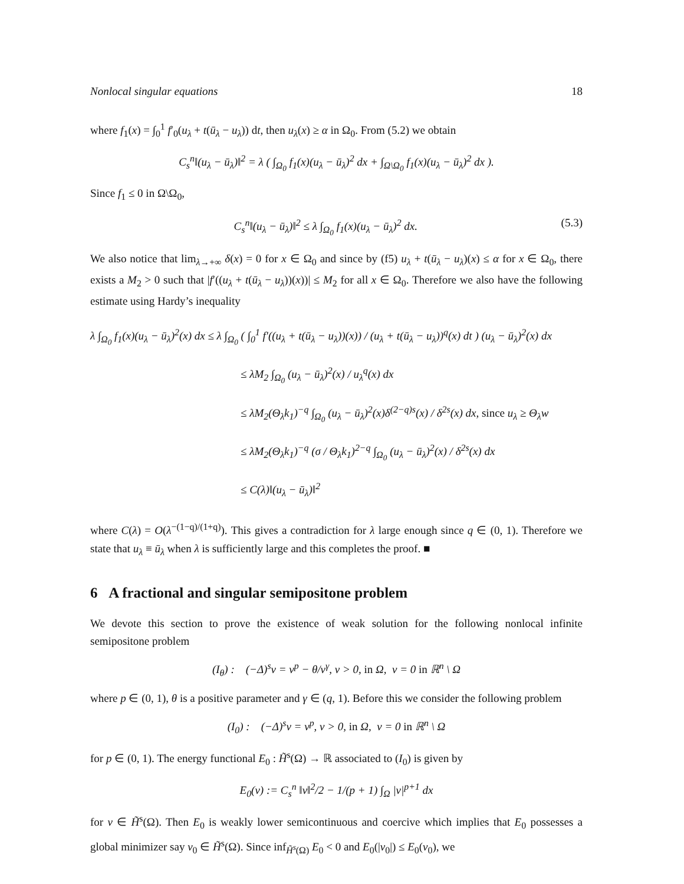Nonlocal singular equations 18
where f<sub>1</sub>(x) = ∫<sub>0</sub><sup>1</sup> f′<sub>0</sub>(u<sub>λ</sub> + t(ū<sub>λ</sub> − u<sub>λ</sub>)) dt, then u<sub>λ</sub>(x) ≥ α in Ω<sub>0</sub>. From (5.2) we obtain
C<sub>s</sub><sup>n</sup>‖(u<sub>λ</sub> − ū<sub>λ</sub>)‖<sup>2</sup> = λ ( ∫<sub>Ω<sub>0</sub></sub> f<sub>1</sub>(x)(u<sub>λ</sub> − ū<sub>λ</sub>)<sup>2</sup> dx + ∫<sub>Ω\Ω<sub>0</sub></sub> f<sub>1</sub>(x)(u<sub>λ</sub> − ū<sub>λ</sub>)<sup>2</sup> dx ).
Since f<sub>1</sub> ≤ 0 in Ω\Ω<sub>0</sub>,
C<sub>s</sub><sup>n</sup>‖(u<sub>λ</sub> − ū<sub>λ</sub>)‖<sup>2</sup> ≤ λ ∫<sub>Ω<sub>0</sub></sub> f<sub>1</sub>(x)(u<sub>λ</sub> − ū<sub>λ</sub>)<sup>2</sup> dx. (5.3)
We also notice that lim<sub>λ→+∞</sub> δ(x) = 0 for x ∈ Ω<sub>0</sub> and since by (f5) u<sub>λ</sub> + t(ū<sub>λ</sub> − u<sub>λ</sub>)(x) ≤ α for x ∈ Ω<sub>0</sub>, there exists a M<sub>2</sub> > 0 such that |f′((u<sub>λ</sub> + t(ū<sub>λ</sub> − u<sub>λ</sub>))(x))| ≤ M<sub>2</sub> for all x ∈ Ω<sub>0</sub>. Therefore we also have the following estimate using Hardy’s inequality
λ ∫<sub>Ω<sub>0</sub></sub> f<sub>1</sub>(x)(u<sub>λ</sub> − ū<sub>λ</sub>)<sup>2</sup>(x) dx ≤ λ ∫<sub>Ω<sub>0</sub></sub> ( ∫<sub>0</sub><sup>1</sup> f′((u<sub>λ</sub> + t(ū<sub>λ</sub> − u<sub>λ</sub>))(x)) / (u<sub>λ</sub> + t(ū<sub>λ</sub> − u<sub>λ</sub>))<sup>q</sup>(x) dt ) (u<sub>λ</sub> − ū<sub>λ</sub>)<sup>2</sup>(x) dx
≤ λM<sub>2</sub> ∫<sub>Ω<sub>0</sub></sub> (u<sub>λ</sub> − ū<sub>λ</sub>)<sup>2</sup>(x) / u<sub>λ</sub><sup>q</sup>(x) dx
≤ λM<sub>2</sub>(Θ<sub>λ</sub>k<sub>1</sub>)<sup>−q</sup> ∫<sub>Ω<sub>0</sub></sub> (u<sub>λ</sub> − ū<sub>λ</sub>)<sup>2</sup>(x)δ<sup>(2−q)s</sup>(x) / δ<sup>2s</sup>(x) dx, since u<sub>λ</sub> ≥ Θ<sub>λ</sub>w
≤ λM<sub>2</sub>(Θ<sub>λ</sub>k<sub>1</sub>)<sup>−q</sup> (σ / Θ<sub>λ</sub>k<sub>1</sub>)<sup>2−q</sup> ∫<sub>Ω<sub>0</sub></sub> (u<sub>λ</sub> − ū<sub>λ</sub>)<sup>2</sup>(x) / δ<sup>2s</sup>(x) dx
≤ C(λ)‖(u<sub>λ</sub> − ū<sub>λ</sub>)‖<sup>2</sup>
where C(λ) = O(λ<sup>−(1−q)/(1+q)</sup>). This gives a contradiction for λ large enough since q ∈ (0, 1). Therefore we state that u<sub>λ</sub> ≡ ū<sub>λ</sub> when λ is sufficiently large and this completes the proof. ■
6 A fractional and singular semipositone problem
We devote this section to prove the existence of weak solution for the following nonlocal infinite semipositone problem
(I<sub>θ</sub>) : (−Δ)<sup>s</sup>v = v<sup>p</sup> − θ/v<sup>γ</sup>, v > 0, in Ω, v = 0 in ℝ<sup>n</sup> \ Ω
where p ∈ (0, 1), θ is a positive parameter and γ ∈ (q, 1). Before this we consider the following problem
(I<sub>0</sub>) : (−Δ)<sup>s</sup>v = v<sup>p</sup>, v > 0, in Ω, v = 0 in ℝ<sup>n</sup> \ Ω
for p ∈ (0, 1). The energy functional E<sub>0</sub> : H̃<sup>s</sup>(Ω) → ℝ associated to (I<sub>0</sub>) is given by
E<sub>0</sub>(v) := C<sub>s</sub><sup>n</sup> ‖v‖<sup>2</sup>/2 − 1/(p + 1) ∫<sub>Ω</sub> |v|<sup>p+1</sup> dx
for v ∈ H̃<sup>s</sup>(Ω). Then E<sub>0</sub> is weakly lower semicontinuous and coercive which implies that E<sub>0</sub> possesses a global minimizer say v<sub>0</sub> ∈ H̃<sup>s</sup>(Ω). Since inf<sub>H̃<sup>s</sup>(Ω)</sub> E<sub>0</sub> < 0 and E<sub>0</sub>(|v<sub>0</sub>|) ≤ E<sub>0</sub>(v<sub>0</sub>), we